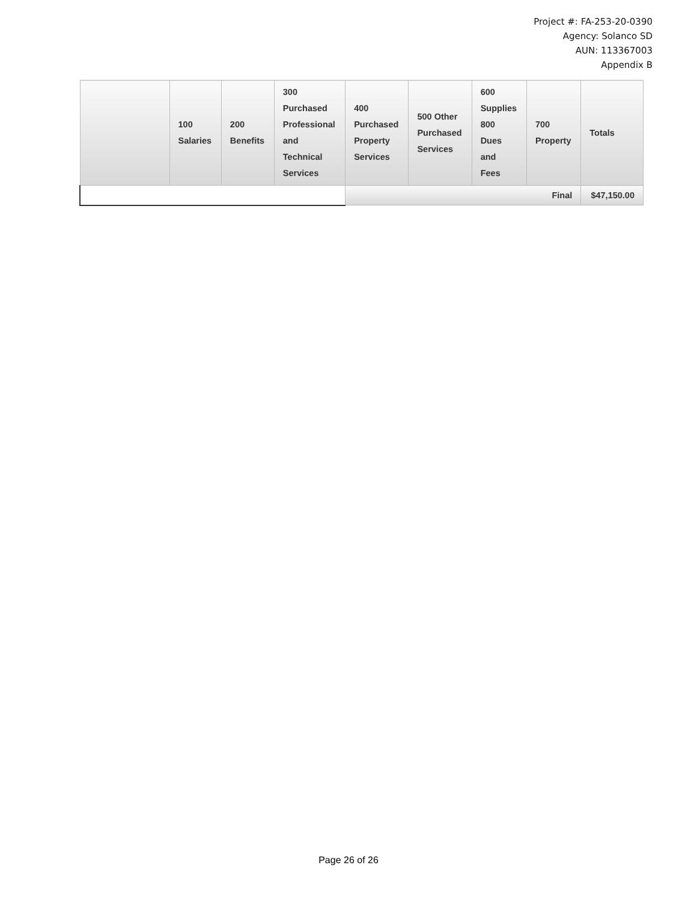Project #: FA-253-20-0390
Agency: Solanco SD
AUN: 113367003
Appendix B
| | 100 Salaries | 200 Benefits | 300 Purchased Professional and Technical Services | 400 Purchased Property Services | 500 Other Purchased Services | 600 Supplies 800 Dues and Fees | 700 Property | Totals |
| --- | --- | --- | --- | --- | --- | --- | --- | --- |
| | | | | Final | | | | $47,150.00 |
Page 26 of 26